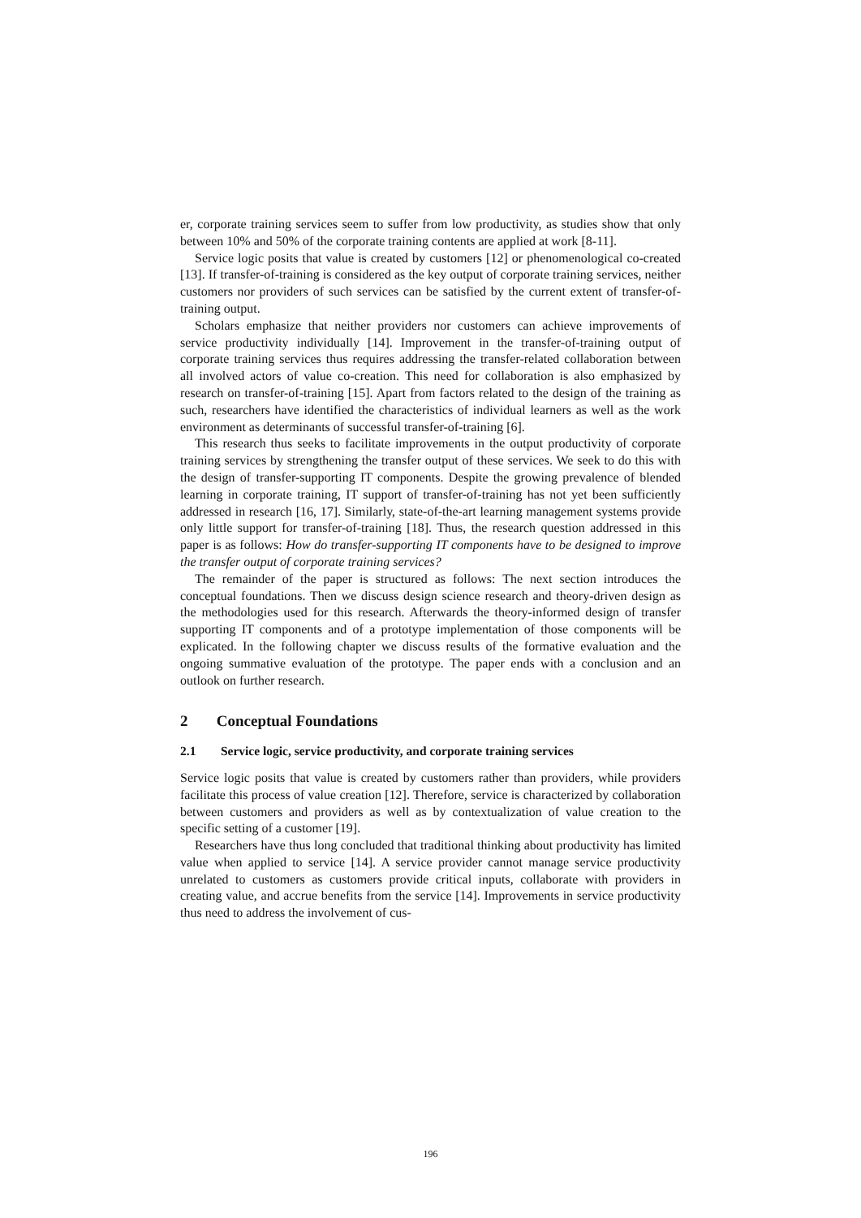er, corporate training services seem to suffer from low productivity, as studies show that only between 10% and 50% of the corporate training contents are applied at work [8-11].
Service logic posits that value is created by customers [12] or phenomenological co-created [13]. If transfer-of-training is considered as the key output of corporate training services, neither customers nor providers of such services can be satisfied by the current extent of transfer-of-training output.
Scholars emphasize that neither providers nor customers can achieve improvements of service productivity individually [14]. Improvement in the transfer-of-training output of corporate training services thus requires addressing the transfer-related collaboration between all involved actors of value co-creation. This need for collaboration is also emphasized by research on transfer-of-training [15]. Apart from factors related to the design of the training as such, researchers have identified the characteristics of individual learners as well as the work environment as determinants of successful transfer-of-training [6].
This research thus seeks to facilitate improvements in the output productivity of corporate training services by strengthening the transfer output of these services. We seek to do this with the design of transfer-supporting IT components. Despite the growing prevalence of blended learning in corporate training, IT support of transfer-of-training has not yet been sufficiently addressed in research [16, 17]. Similarly, state-of-the-art learning management systems provide only little support for transfer-of-training [18]. Thus, the research question addressed in this paper is as follows: How do transfer-supporting IT components have to be designed to improve the transfer output of corporate training services?
The remainder of the paper is structured as follows: The next section introduces the conceptual foundations. Then we discuss design science research and theory-driven design as the methodologies used for this research. Afterwards the theory-informed design of transfer supporting IT components and of a prototype implementation of those components will be explicated. In the following chapter we discuss results of the formative evaluation and the ongoing summative evaluation of the prototype. The paper ends with a conclusion and an outlook on further research.
2 Conceptual Foundations
2.1 Service logic, service productivity, and corporate training services
Service logic posits that value is created by customers rather than providers, while providers facilitate this process of value creation [12]. Therefore, service is characterized by collaboration between customers and providers as well as by contextualization of value creation to the specific setting of a customer [19].
Researchers have thus long concluded that traditional thinking about productivity has limited value when applied to service [14]. A service provider cannot manage service productivity unrelated to customers as customers provide critical inputs, collaborate with providers in creating value, and accrue benefits from the service [14]. Improvements in service productivity thus need to address the involvement of cus-
196